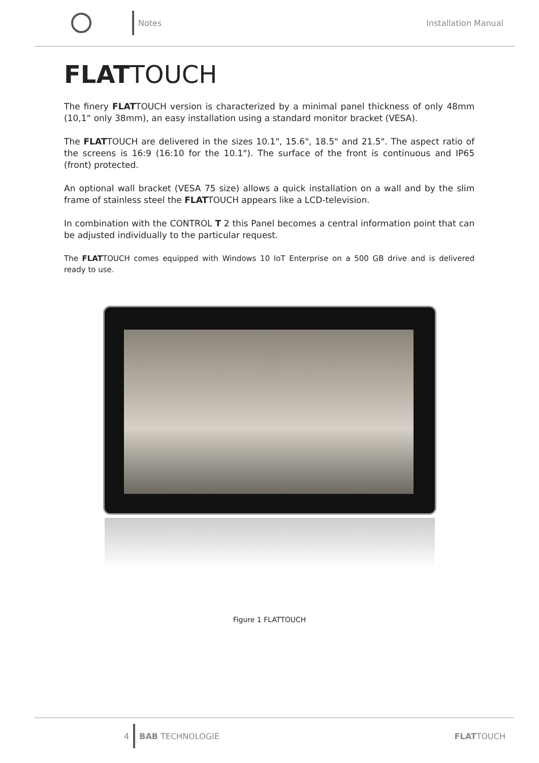Notes Installation Manual
FLATTOUCH
The finery FLATTOUCH version is characterized by a minimal panel thickness of only 48mm (10,1“ only 38mm), an easy installation using a standard monitor bracket (VESA).
The FLATTOUCH are delivered in the sizes 10.1", 15.6", 18.5" and 21.5". The aspect ratio of the screens is 16:9 (16:10 for the 10.1"). The surface of the front is continuous and IP65 (front) protected.
An optional wall bracket (VESA 75 size) allows a quick installation on a wall and by the slim frame of stainless steel the FLATTOUCH appears like a LCD-television.
In combination with the CONTROL T 2 this Panel becomes a central information point that can be adjusted individually to the particular request.
The FLATTOUCH comes equipped with Windows 10 IoT Enterprise on a 500 GB drive and is delivered ready to use.
Figure 1 FLATTOUCH
4 BAB TECHNOLOGIE FLATTOUCH